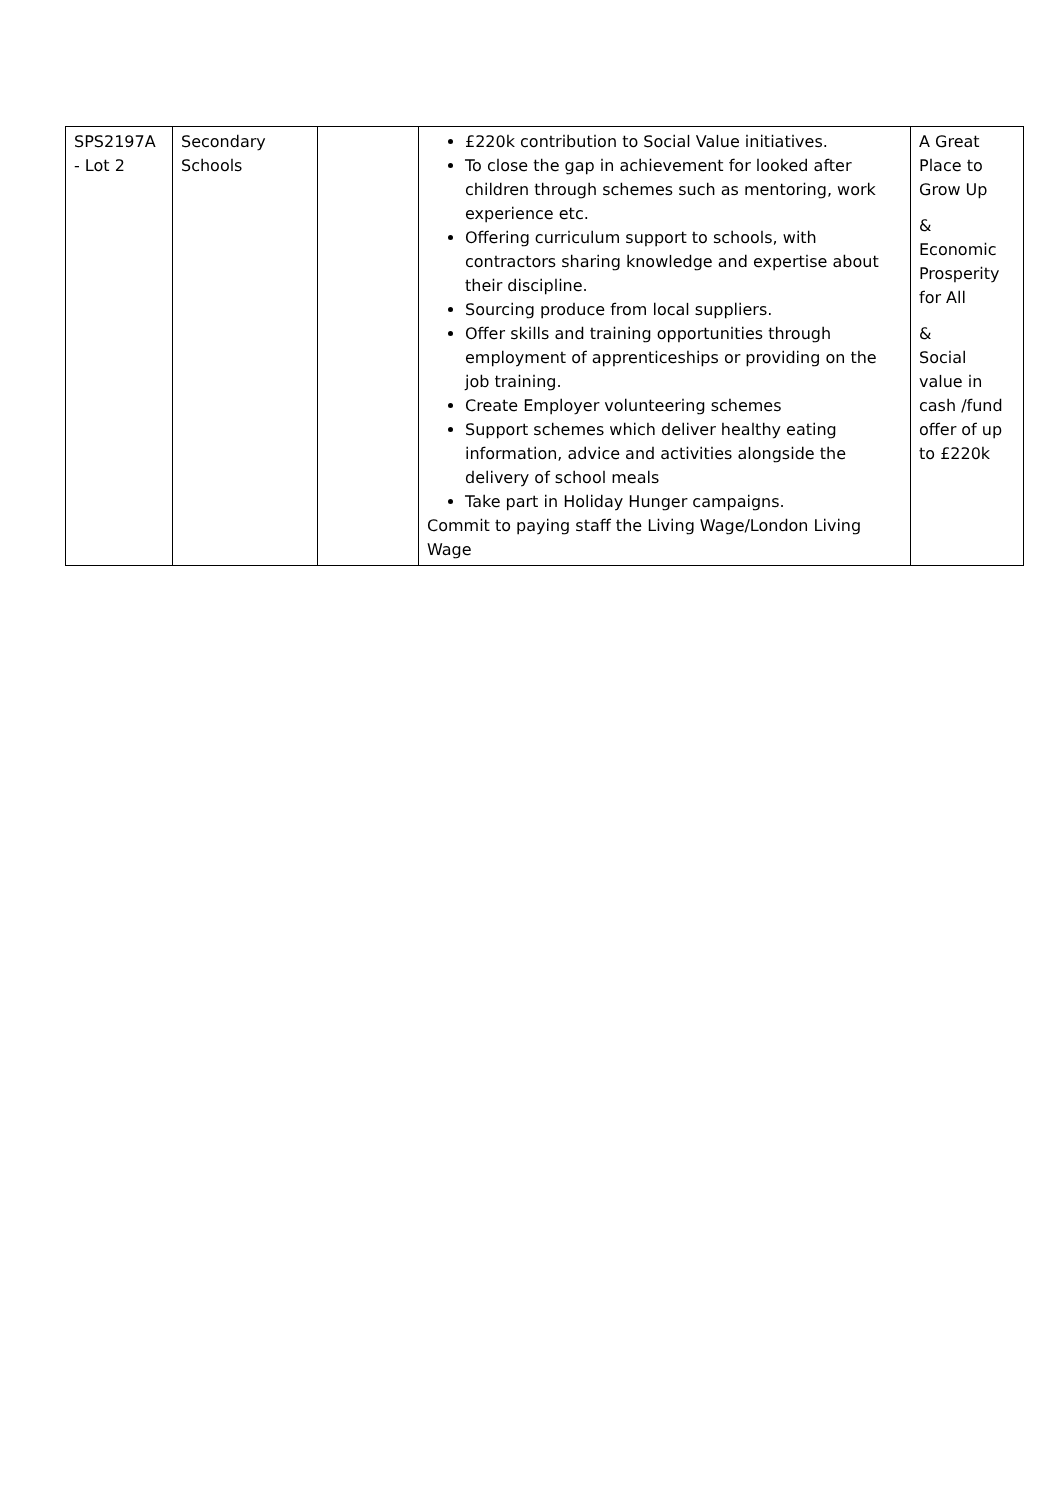| SPS2197A - Lot 2 | Secondary Schools | | £220k contribution to Social Value initiatives. To close the gap in achievement for looked after children through schemes such as mentoring, work experience etc. Offering curriculum support to schools, with contractors sharing knowledge and expertise about their discipline. Sourcing produce from local suppliers. Offer skills and training opportunities through employment of apprenticeships or providing on the job training. Create Employer volunteering schemes Support schemes which deliver healthy eating information, advice and activities alongside the delivery of school meals Take part in Holiday Hunger campaigns. Commit to paying staff the Living Wage/London Living Wage | A Great Place to Grow Up & Economic Prosperity for All & Social value in cash /fund offer of up to £220k |